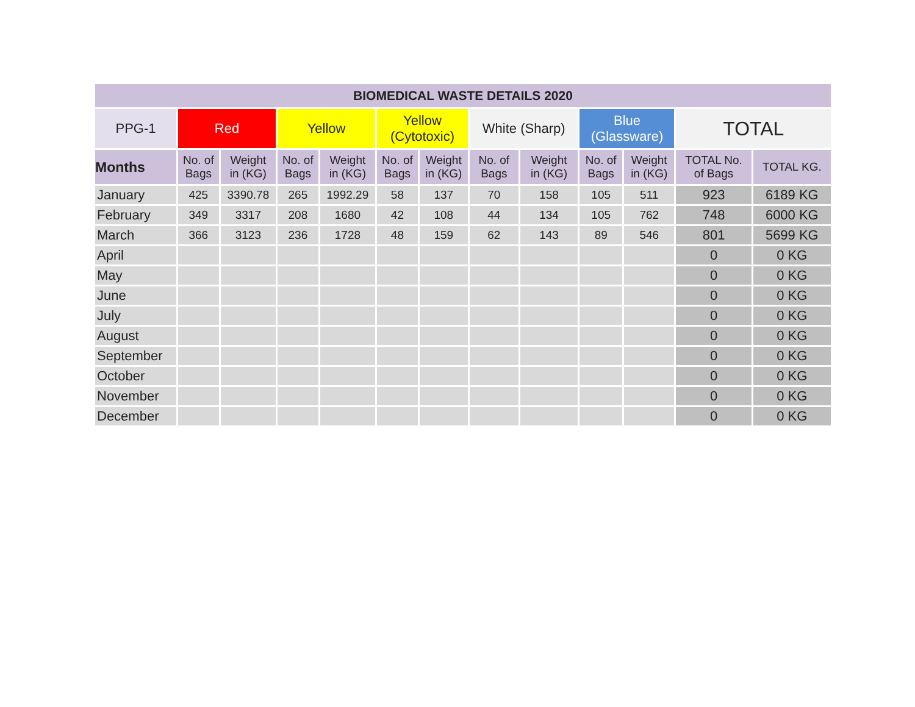| BIOMEDICAL WASTE DETAILS 2020 | | | | | | | | | | | | |
| --- | --- | --- | --- | --- | --- | --- | --- | --- | --- | --- | --- | --- |
| PPG-1 | Red | | Yellow | | Yellow (Cytotoxic) | | White (Sharp) | | Blue (Glassware) | | TOTAL | |
| Months | No. of Bags | Weight in (KG) | No. of Bags | Weight in (KG) | No. of Bags | Weight in (KG) | No. of Bags | Weight in (KG) | No. of Bags | Weight in (KG) | TOTAL No. of Bags | TOTAL KG. |
| January | 425 | 3390.78 | 265 | 1992.29 | 58 | 137 | 70 | 158 | 105 | 511 | 923 | 6189 KG |
| February | 349 | 3317 | 208 | 1680 | 42 | 108 | 44 | 134 | 105 | 762 | 748 | 6000 KG |
| March | 366 | 3123 | 236 | 1728 | 48 | 159 | 62 | 143 | 89 | 546 | 801 | 5699 KG |
| April | | | | | | | | | | | 0 | 0 KG |
| May | | | | | | | | | | | 0 | 0 KG |
| June | | | | | | | | | | | 0 | 0 KG |
| July | | | | | | | | | | | 0 | 0 KG |
| August | | | | | | | | | | | 0 | 0 KG |
| September | | | | | | | | | | | 0 | 0 KG |
| October | | | | | | | | | | | 0 | 0 KG |
| November | | | | | | | | | | | 0 | 0 KG |
| December | | | | | | | | | | | 0 | 0 KG |